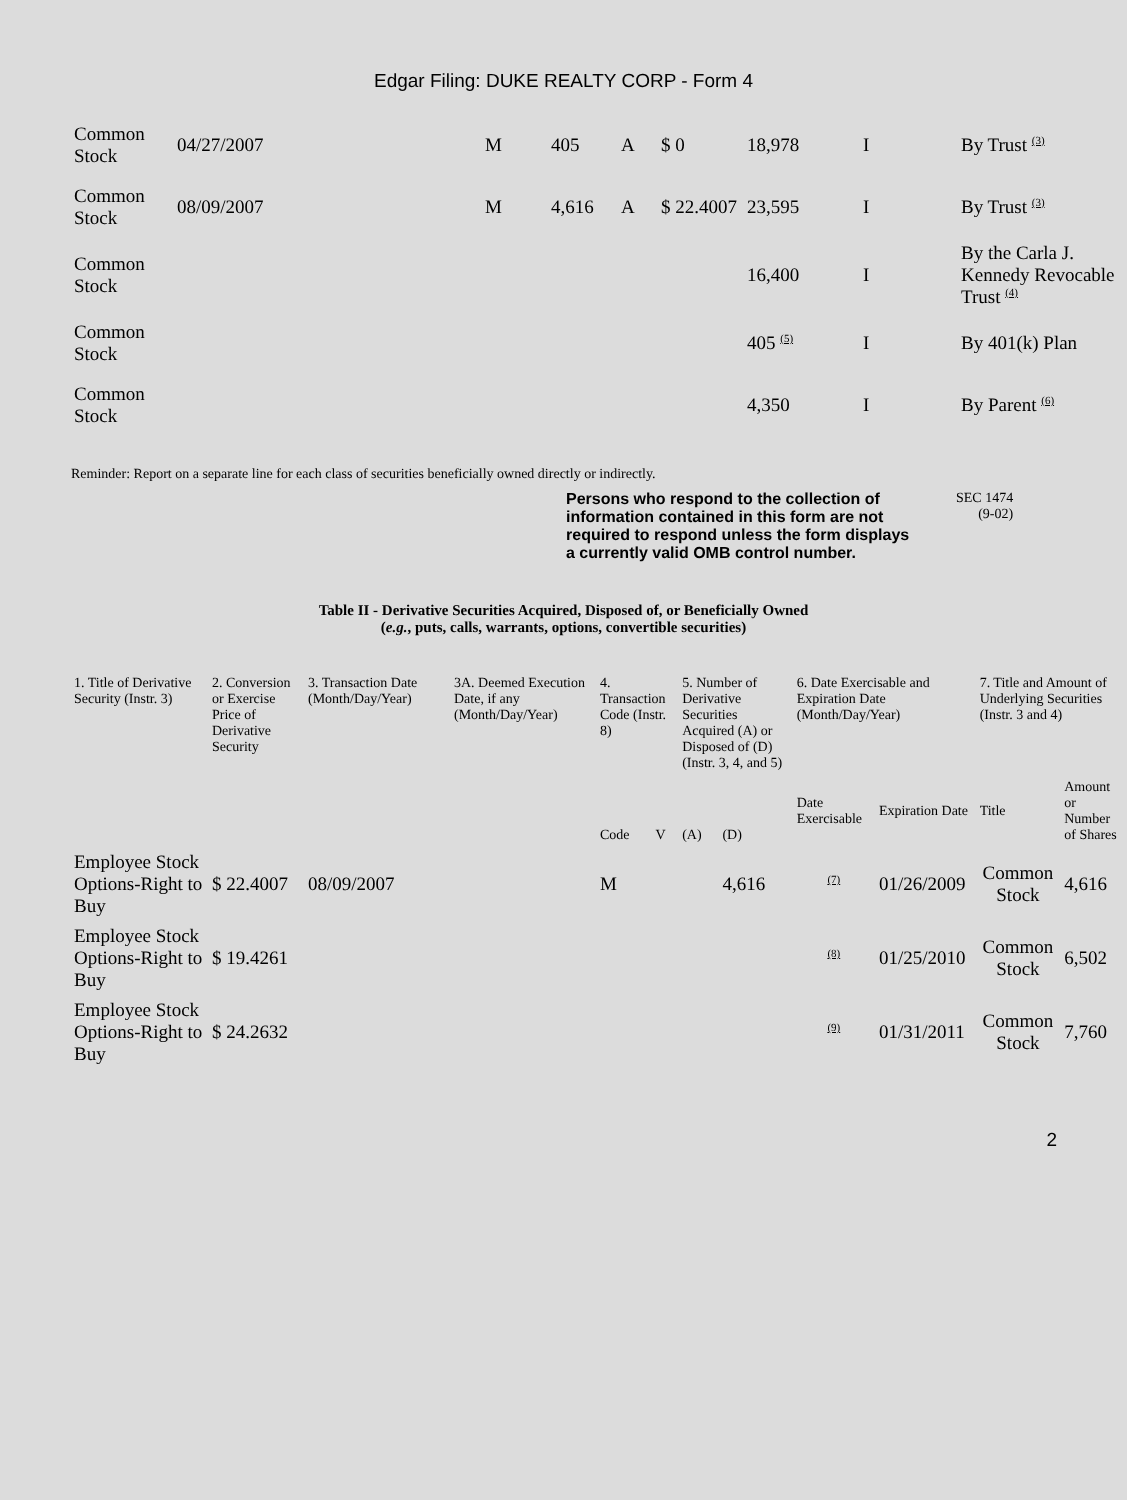Edgar Filing: DUKE REALTY CORP - Form 4
| Common Stock | 04/27/2007 | M | 405 | A | $ 0 | 18,978 | I | By Trust <sup>(3)</sup> |
| Common Stock | 08/09/2007 | M | 4,616 | A | $ 22.4007 | 23,595 | I | By Trust <sup>(3)</sup> |
| Common Stock | | | | | | 16,400 | I | By the Carla J. Kennedy Revocable Trust <sup>(4)</sup> |
| Common Stock | | | | | | 405 <sup>(5)</sup> | I | By 401(k) Plan |
| Common Stock | | | | | | 4,350 | I | By Parent <sup>(6)</sup> |
Reminder: Report on a separate line for each class of securities beneficially owned directly or indirectly.
Persons who respond to the collection of information contained in this form are not required to respond unless the form displays a currently valid OMB control number.
SEC 1474
(9-02)
Table II - Derivative Securities Acquired, Disposed of, or Beneficially Owned
(e.g., puts, calls, warrants, options, convertible securities)
| 1. Title of Derivative Security (Instr. 3) | 2. Conversion or Exercise Price of Derivative Security | 3. Transaction Date (Month/Day/Year) | 3A. Deemed Execution Date, if any (Month/Day/Year) | 4. Transaction Code (Instr. 8) | | 5. Number of Derivative Securities Acquired (A) or Disposed of (D) (Instr. 3, 4, and 5) | | 6. Date Exercisable and Expiration Date (Month/Day/Year) | | 7. Title and Amount of Underlying Securities (Instr. 3 and 4) | |
| --- | --- | --- | --- | --- | --- | --- | --- | --- | --- | --- | --- |
| | | | | Code | V | (A) | (D) | Date Exercisable | Expiration Date | Title | Amount or Number of Shares |
| Employee Stock Options-Right to Buy | $ 22.4007 | 08/09/2007 | | M | | | 4,616 | <sup>(7)</sup> | 01/26/2009 | Common Stock | 4,616 |
| Employee Stock Options-Right to Buy | $ 19.4261 | | | | | | | <sup>(8)</sup> | 01/25/2010 | Common Stock | 6,502 |
| Employee Stock Options-Right to Buy | $ 24.2632 | | | | | | | <sup>(9)</sup> | 01/31/2011 | Common Stock | 7,760 |
2